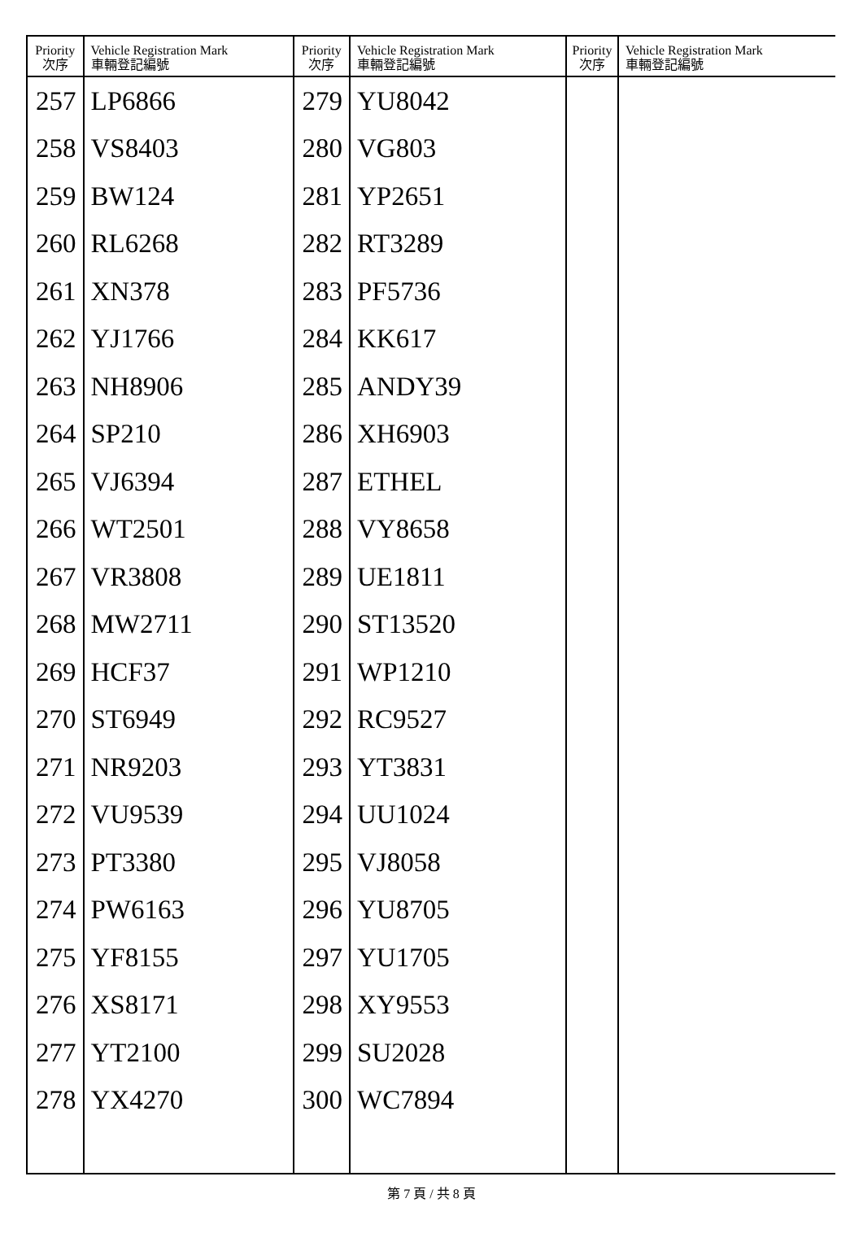| Priority 次序 | Vehicle Registration Mark 車輛登記編號 | Priority 次序 | Vehicle Registration Mark 車輛登記編號 | Priority 次序 | Vehicle Registration Mark 車輛登記編號 |
| --- | --- | --- | --- | --- | --- |
| 257 | LP6866 | 279 | YU8042 | | |
| 258 | VS8403 | 280 | VG803 | | |
| 259 | BW124 | 281 | YP2651 | | |
| 260 | RL6268 | 282 | RT3289 | | |
| 261 | XN378 | 283 | PF5736 | | |
| 262 | YJ1766 | 284 | KK617 | | |
| 263 | NH8906 | 285 | ANDY39 | | |
| 264 | SP210 | 286 | XH6903 | | |
| 265 | VJ6394 | 287 | ETHEL | | |
| 266 | WT2501 | 288 | VY8658 | | |
| 267 | VR3808 | 289 | UE1811 | | |
| 268 | MW2711 | 290 | ST13520 | | |
| 269 | HCF37 | 291 | WP1210 | | |
| 270 | ST6949 | 292 | RC9527 | | |
| 271 | NR9203 | 293 | YT3831 | | |
| 272 | VU9539 | 294 | UU1024 | | |
| 273 | PT3380 | 295 | VJ8058 | | |
| 274 | PW6163 | 296 | YU8705 | | |
| 275 | YF8155 | 297 | YU1705 | | |
| 276 | XS8171 | 298 | XY9553 | | |
| 277 | YT2100 | 299 | SU2028 | | |
| 278 | YX4270 | 300 | WC7894 | | |
第 7 頁 / 共 8 頁